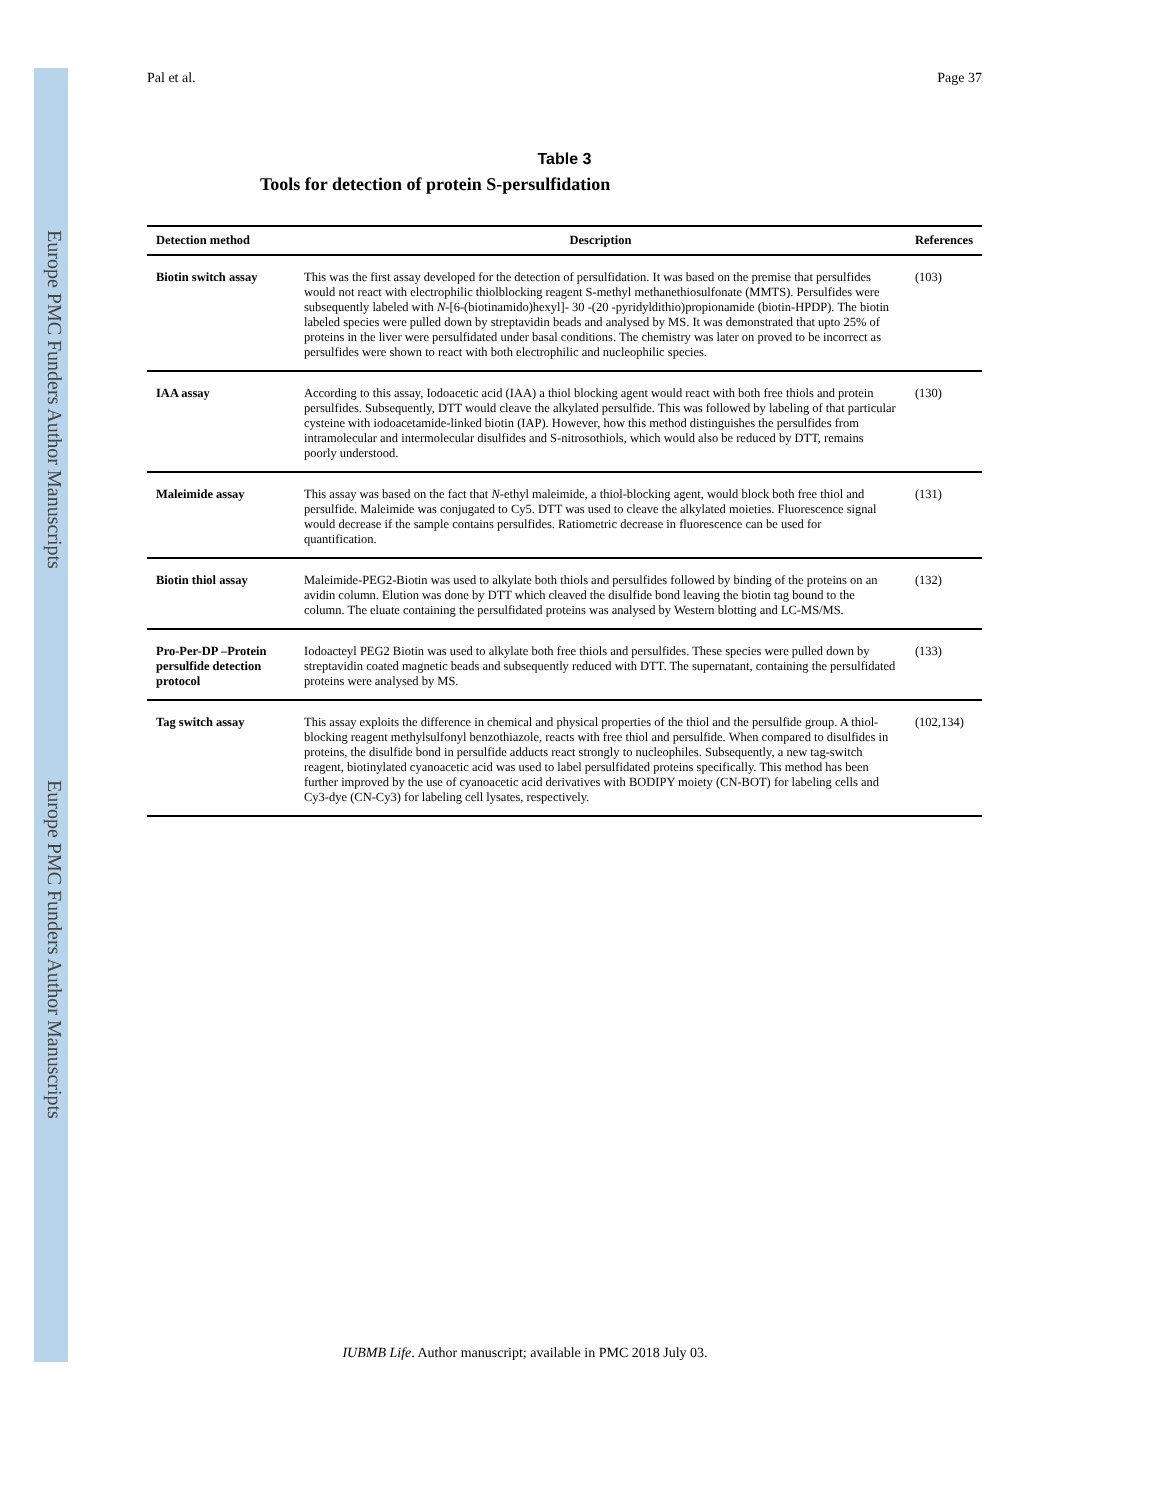Europe PMC Funders Author Manuscripts
Europe PMC Funders Author Manuscripts
Pal et al. Page 37
Table 3
Tools for detection of protein S-persulfidation
| Detection method | Description | References |
| --- | --- | --- |
| Biotin switch assay | This was the first assay developed for the detection of persulfidation. It was based on the premise that persulfides would not react with electrophilic thiolblocking reagent S-methyl methanethiosulfonate (MMTS). Persulfides were subsequently labeled with N -[6-(biotinamido)hexyl]- 30 -(20 -pyridyldithio)propionamide (biotin-HPDP). The biotin labeled species were pulled down by streptavidin beads and analysed by MS. It was demonstrated that upto 25% of proteins in the liver were persulfidated under basal conditions. The chemistry was later on proved to be incorrect as persulfides were shown to react with both electrophilic and nucleophilic species. | (103) |
| IAA assay | According to this assay, Iodoacetic acid (IAA) a thiol blocking agent would react with both free thiols and protein persulfides. Subsequently, DTT would cleave the alkylated persulfide. This was followed by labeling of that particular cysteine with iodoacetamide-linked biotin (IAP). However, how this method distinguishes the persulfides from intramolecular and intermolecular disulfides and S-nitrosothiols, which would also be reduced by DTT, remains poorly understood. | (130) |
| Maleimide assay | This assay was based on the fact that N -ethyl maleimide, a thiol-blocking agent, would block both free thiol and persulfide. Maleimide was conjugated to Cy5. DTT was used to cleave the alkylated moieties. Fluorescence signal would decrease if the sample contains persulfides. Ratiometric decrease in fluorescence can be used for quantification. | (131) |
| Biotin thiol assay | Maleimide-PEG2-Biotin was used to alkylate both thiols and persulfides followed by binding of the proteins on an avidin column. Elution was done by DTT which cleaved the disulfide bond leaving the biotin tag bound to the column. The eluate containing the persulfidated proteins was analysed by Western blotting and LC-MS/MS. | (132) |
| Pro-Per-DP –Protein persulfide detection protocol | Iodoacteyl PEG2 Biotin was used to alkylate both free thiols and persulfides. These species were pulled down by streptavidin coated magnetic beads and subsequently reduced with DTT. The supernatant, containing the persulfidated proteins were analysed by MS. | (133) |
| Tag switch assay | This assay exploits the difference in chemical and physical properties of the thiol and the persulfide group. A thiol-blocking reagent methylsulfonyl benzothiazole, reacts with free thiol and persulfide. When compared to disulfides in proteins, the disulfide bond in persulfide adducts react strongly to nucleophiles. Subsequently, a new tag-switch reagent, biotinylated cyanoacetic acid was used to label persulfidated proteins specifically. This method has been further improved by the use of cyanoacetic acid derivatives with BODIPY moiety (CN-BOT) for labeling cells and Cy3-dye (CN-Cy3) for labeling cell lysates, respectively. | (102,134) |
IUBMB Life. Author manuscript; available in PMC 2018 July 03.